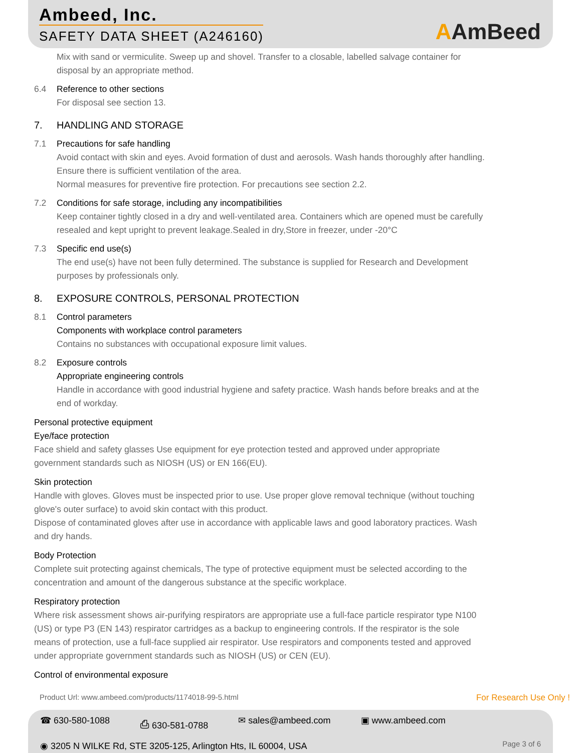Ambeed, Inc.
SAFETY DATA SHEET (A246160)
AAmBeed
Mix with sand or vermiculite. Sweep up and shovel. Transfer to a closable, labelled salvage container for disposal by an appropriate method.
6.4 Reference to other sections
For disposal see section 13.
7. HANDLING AND STORAGE
7.1 Precautions for safe handling
Avoid contact with skin and eyes. Avoid formation of dust and aerosols. Wash hands thoroughly after handling.
Ensure there is sufficient ventilation of the area.
Normal measures for preventive fire protection. For precautions see section 2.2.
7.2 Conditions for safe storage, including any incompatibilities
Keep container tightly closed in a dry and well-ventilated area. Containers which are opened must be carefully resealed and kept upright to prevent leakage.Sealed in dry,Store in freezer, under -20°C
7.3 Specific end use(s)
The end use(s) have not been fully determined. The substance is supplied for Research and Development purposes by professionals only.
8. EXPOSURE CONTROLS, PERSONAL PROTECTION
8.1 Control parameters
Components with workplace control parameters
Contains no substances with occupational exposure limit values.
8.2 Exposure controls
Appropriate engineering controls
Handle in accordance with good industrial hygiene and safety practice. Wash hands before breaks and at the end of workday.
Personal protective equipment
Eye/face protection
Face shield and safety glasses Use equipment for eye protection tested and approved under appropriate government standards such as NIOSH (US) or EN 166(EU).
Skin protection
Handle with gloves. Gloves must be inspected prior to use. Use proper glove removal technique (without touching glove's outer surface) to avoid skin contact with this product.
Dispose of contaminated gloves after use in accordance with applicable laws and good laboratory practices. Wash and dry hands.
Body Protection
Complete suit protecting against chemicals, The type of protective equipment must be selected according to the concentration and amount of the dangerous substance at the specific workplace.
Respiratory protection
Where risk assessment shows air-purifying respirators are appropriate use a full-face particle respirator type N100 (US) or type P3 (EN 143) respirator cartridges as a backup to engineering controls. If the respirator is the sole means of protection, use a full-face supplied air respirator. Use respirators and components tested and approved under appropriate government standards such as NIOSH (US) or CEN (EU).
Control of environmental exposure
Product Url: www.ambeed.com/products/1174018-99-5.html For Research Use Only !
☎ 630-580-1088 ⎙ 630-581-0788 ✉ sales@ambeed.com ▣ www.ambeed.com
◉ 3205 N WILKE Rd, STE 3205-125, Arlington Hts, IL 60004, USA
Page 3 of 6